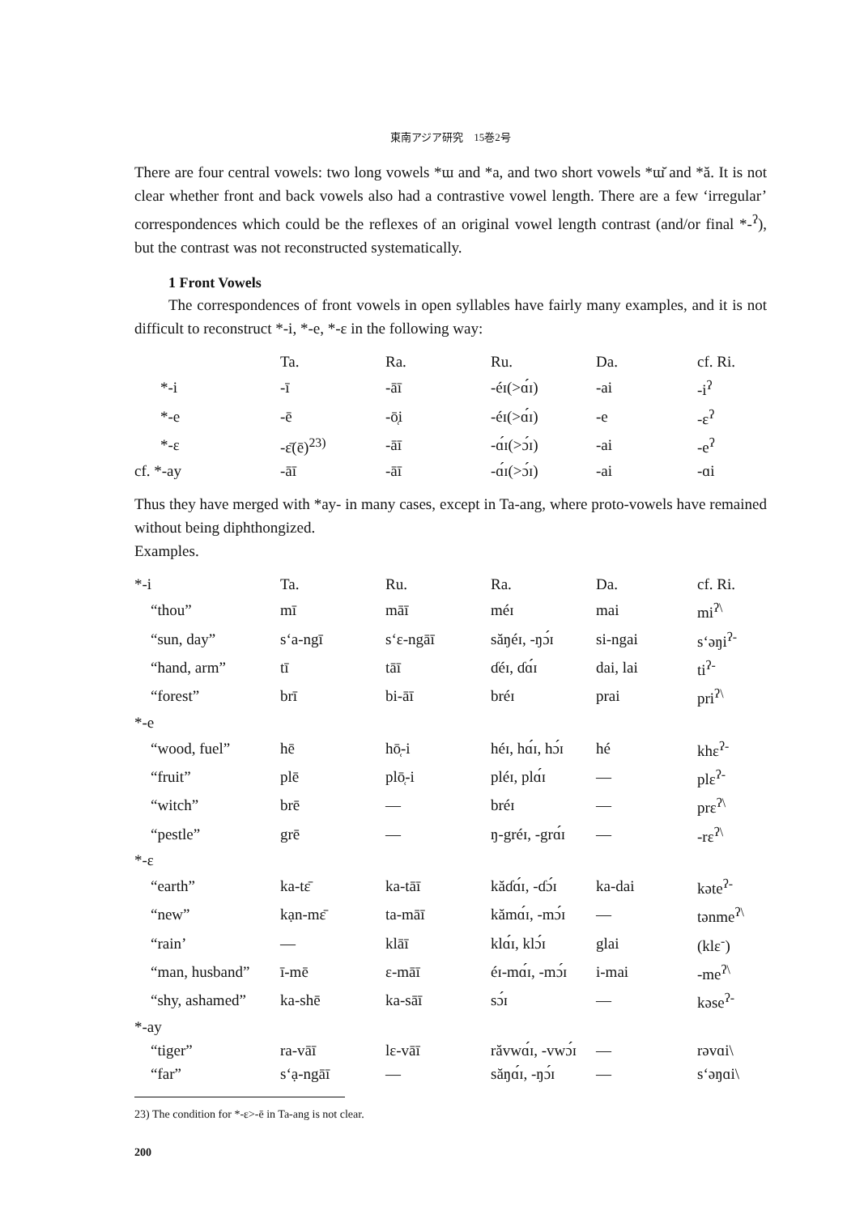東南アジア研究　15巻2号
There are four central vowels: two long vowels *ɯ and *a, and two short vowels *ɯ̆ and *ă. It is not clear whether front and back vowels also had a contrastive vowel length. There are a few ‘irregular’ correspondences which could be the reflexes of an original vowel length contrast (and/or final *-<sup>ʔ</sup>), but the contrast was not reconstructed systematically.
1 Front Vowels
The correspondences of front vowels in open syllables have fairly many examples, and it is not difficult to reconstruct *-i, *-e, *-ɛ in the following way:
| | Ta. | Ra. | Ru. | Da. | cf. Ri. |
| --- | --- | --- | --- | --- | --- |
| *-i | -ī | -āī | -éɪ(>ɑ́ɪ) | -ai | -i<sup>ʔ</sup> |
| *-e | -ē | -ō̜i | -éɪ(>ɑ́ɪ) | -e | -ɛ<sup>ʔ</sup> |
| *-ɛ | -ɛ̄(ē)<sup>23)</sup> | -āī | -ɑ́ɪ(>ɔ́ɪ) | -ai | -e<sup>ʔ</sup> |
| cf. *-ay | -āī | -āī | -ɑ́ɪ(>ɔ́ɪ) | -ai | -ɑi |
Thus they have merged with *ay- in many cases, except in Ta-ang, where proto-vowels have remained without being diphthongized.
Examples.
| *-i | Ta. | Ru. | Ra. | Da. | cf. Ri. |
| “thou” | mī | māī | méɪ | mai | mi<sup>ʔ\</sup> |
| “sun, day” | s‘a-ngī | s‘ɛ-ngāī | săŋéɪ, -ŋɔ́ɪ | si-ngai | s‘əŋi<sup>ʔ-</sup> |
| “hand, arm” | tī | tāī | ɗéɪ, ɗɑ́ɪ | dai, lai | ti<sup>ʔ-</sup> |
| “forest” | brī | bi-āī | bréɪ | prai | pri<sup>ʔ\</sup> |
| *-e | | | | | |
| “wood, fuel” | hē | hō̜-i | héɪ, hɑ́ɪ, hɔ́ɪ | hé | khɛ<sup>ʔ-</sup> |
| “fruit” | plē | plō̜-i | pléɪ, plɑ́ɪ | — | plɛ<sup>ʔ-</sup> |
| “witch” | brē | — | bréɪ | — | prɛ<sup>ʔ\</sup> |
| “pestle” | grē | — | ŋ-gréɪ, -grɑ́ɪ | — | -rɛ<sup>ʔ\</sup> |
| *-ɛ | | | | | |
| “earth” | ka-tɛ̄ | ka-tāī | kăɗɑ́ɪ, -ɗɔ́ɪ | ka-dai | kəte<sup>ʔ-</sup> |
| “new” | kạn-mɛ̄ | ta-māī | kămɑ́ɪ, -mɔ́ɪ | — | tənme<sup>ʔ\</sup> |
| “rain’ | — | klāī | klɑ́ɪ, klɔ́ɪ | glai | (klɛ<sup>-</sup>) |
| “man, husband” | ī-mē | ɛ-māī | éɪ-mɑ́ɪ, -mɔ́ɪ | i-mai | -me<sup>ʔ\</sup> |
| “shy, ashamed” | ka-shē | ka-sāī | sɔ́ɪ | — | kəse<sup>ʔ-</sup> |
| *-ay | | | | | |
| “tiger” | ra-vāī | lɛ-vāī | răvwɑ́ɪ, -vwɔ́ɪ | — | rəvɑi\ |
| “far” | s‘ạ-ngāī | — | săŋɑ́ɪ, -ŋɔ́ɪ | — | s‘əŋɑi\ |
23) The condition for *-ɛ>-ē in Ta-ang is not clear.
200